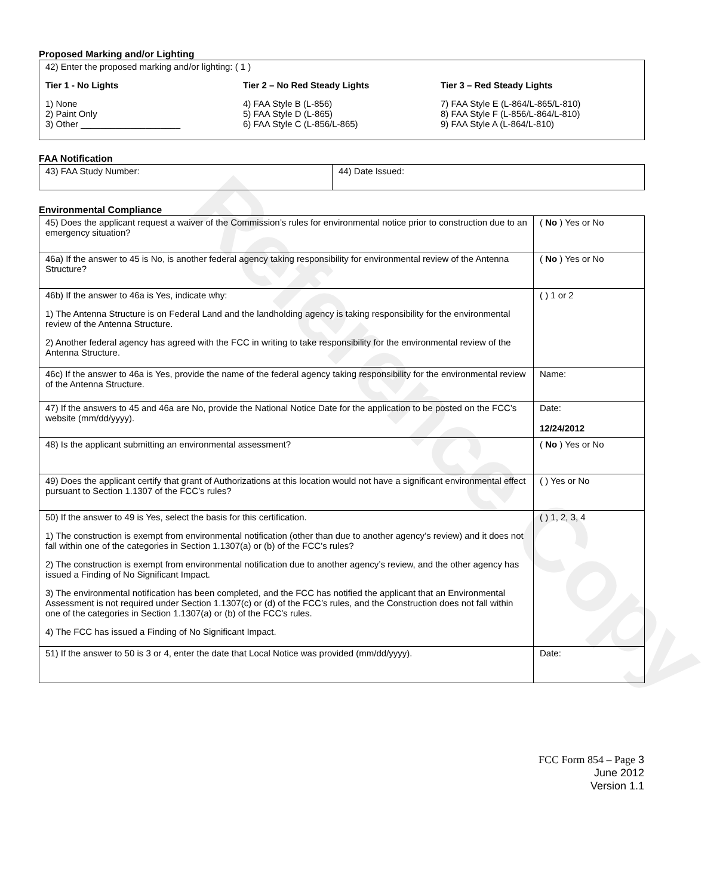Reference Copy
Proposed Marking and/or Lighting
42) Enter the proposed marking and/or lighting: ( 1 )
Tier 1 - No Lights
1) None
2) Paint Only
3) Other ____________________
Tier 2 – No Red Steady Lights
4) FAA Style B (L-856)
5) FAA Style D (L-865)
6) FAA Style C (L-856/L-865)
Tier 3 – Red Steady Lights
7) FAA Style E (L-864/L-865/L-810)
8) FAA Style F (L-856/L-864/L-810)
9) FAA Style A (L-864/L-810)
FAA Notification
| 43) FAA Study Number: | 44) Date Issued: |
Environmental Compliance
| 45) Does the applicant request a waiver of the Commission’s rules for environmental notice prior to construction due to an emergency situation? | ( No ) Yes or No |
| 46a) If the answer to 45 is No, is another federal agency taking responsibility for environmental review of the Antenna Structure? | ( No ) Yes or No |
| 46b) If the answer to 46a is Yes, indicate why: 1) The Antenna Structure is on Federal Land and the landholding agency is taking responsibility for the environmental review of the Antenna Structure. 2) Another federal agency has agreed with the FCC in writing to take responsibility for the environmental review of the Antenna Structure. | ( ) 1 or 2 |
| 46c) If the answer to 46a is Yes, provide the name of the federal agency taking responsibility for the environmental review of the Antenna Structure. | Name: |
| 47) If the answers to 45 and 46a are No, provide the National Notice Date for the application to be posted on the FCC’s website (mm/dd/yyyy). | Date: 12/24/2012 |
| 48) Is the applicant submitting an environmental assessment? | ( No ) Yes or No |
| 49) Does the applicant certify that grant of Authorizations at this location would not have a significant environmental effect pursuant to Section 1.1307 of the FCC’s rules? | ( ) Yes or No |
| 50) If the answer to 49 is Yes, select the basis for this certification. 1) The construction is exempt from environmental notification (other than due to another agency’s review) and it does not fall within one of the categories in Section 1.1307(a) or (b) of the FCC’s rules? 2) The construction is exempt from environmental notification due to another agency’s review, and the other agency has issued a Finding of No Significant Impact. 3) The environmental notification has been completed, and the FCC has notified the applicant that an Environmental Assessment is not required under Section 1.1307(c) or (d) of the FCC’s rules, and the Construction does not fall within one of the categories in Section 1.1307(a) or (b) of the FCC’s rules. 4) The FCC has issued a Finding of No Significant Impact. | ( ) 1, 2, 3, 4 |
| 51) If the answer to 50 is 3 or 4, enter the date that Local Notice was provided (mm/dd/yyyy). | Date: |
FCC Form 854 – Page 3
June 2012
Version 1.1